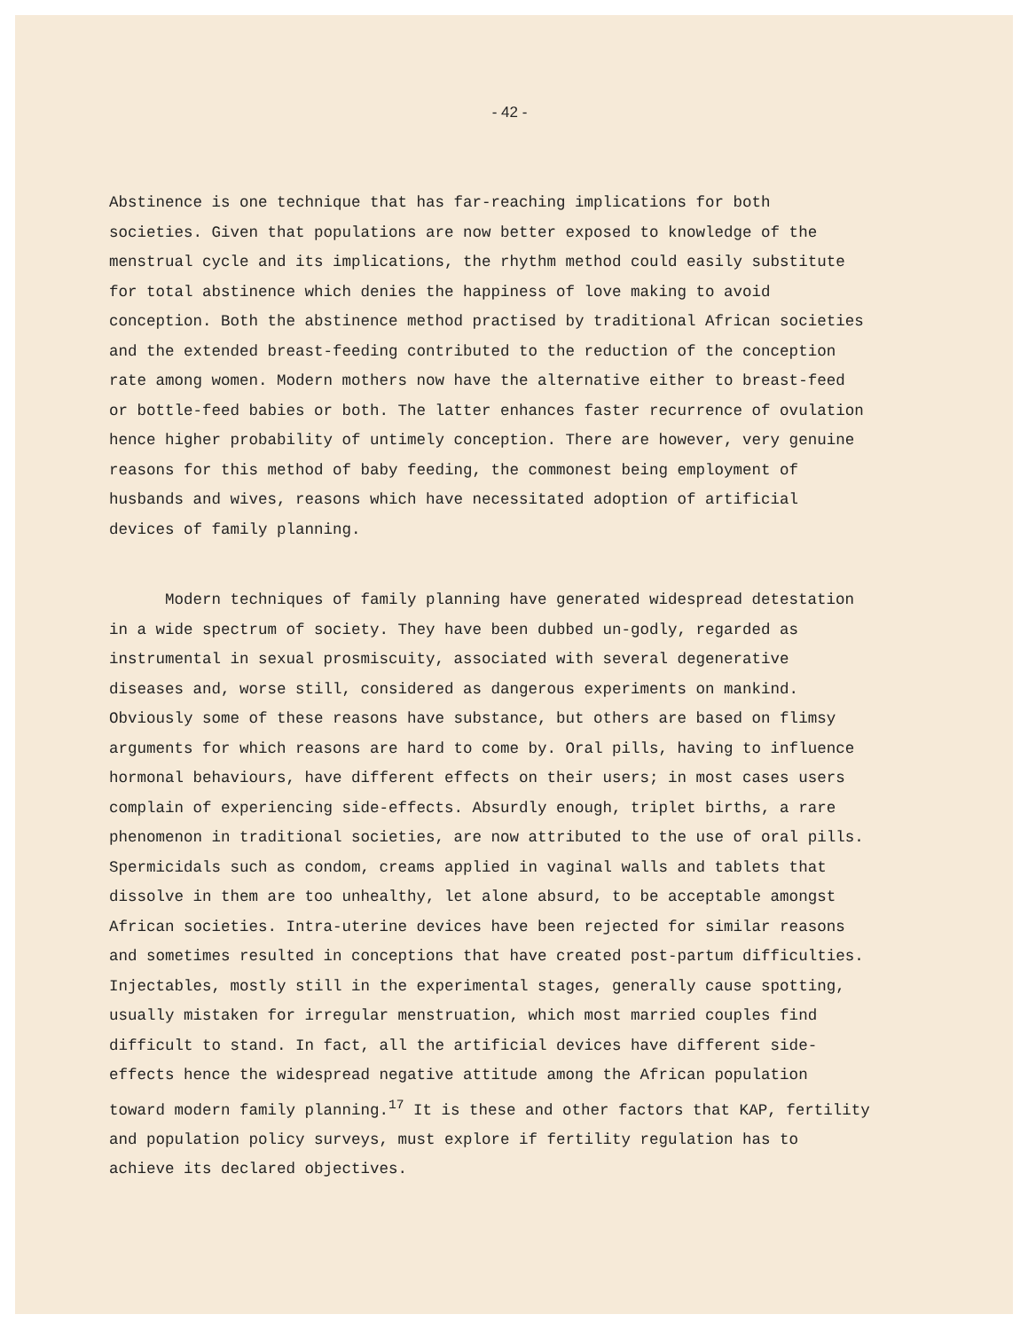- 42 -
Abstinence is one technique that has far-reaching implications for both societies. Given that populations are now better exposed to knowledge of the menstrual cycle and its implications, the rhythm method could easily substitute for total abstinence which denies the happiness of love making to avoid conception. Both the abstinence method practised by traditional African societies and the extended breast-feeding contributed to the reduction of the conception rate among women. Modern mothers now have the alternative either to breast-feed or bottle-feed babies or both. The latter enhances faster recurrence of ovulation hence higher probability of untimely conception. There are however, very genuine reasons for this method of baby feeding, the commonest being employment of husbands and wives, reasons which have necessitated adoption of artificial devices of family planning.
Modern techniques of family planning have generated widespread detestation in a wide spectrum of society. They have been dubbed un-godly, regarded as instrumental in sexual prosmiscuity, associated with several degenerative diseases and, worse still, considered as dangerous experiments on mankind. Obviously some of these reasons have substance, but others are based on flimsy arguments for which reasons are hard to come by. Oral pills, having to influence hormonal behaviours, have different effects on their users; in most cases users complain of experiencing side-effects. Absurdly enough, triplet births, a rare phenomenon in traditional societies, are now attributed to the use of oral pills. Spermicidals such as condom, creams applied in vaginal walls and tablets that dissolve in them are too unhealthy, let alone absurd, to be acceptable amongst African societies. Intra-uterine devices have been rejected for similar reasons and sometimes resulted in conceptions that have created post-partum difficulties. Injectables, mostly still in the experimental stages, generally cause spotting, usually mistaken for irregular menstruation, which most married couples find difficult to stand. In fact, all the artificial devices have different side-effects hence the widespread negative attitude among the African population toward modern family planning.<sup>17</sup> It is these and other factors that KAP, fertility and population policy surveys, must explore if fertility regulation has to achieve its declared objectives.